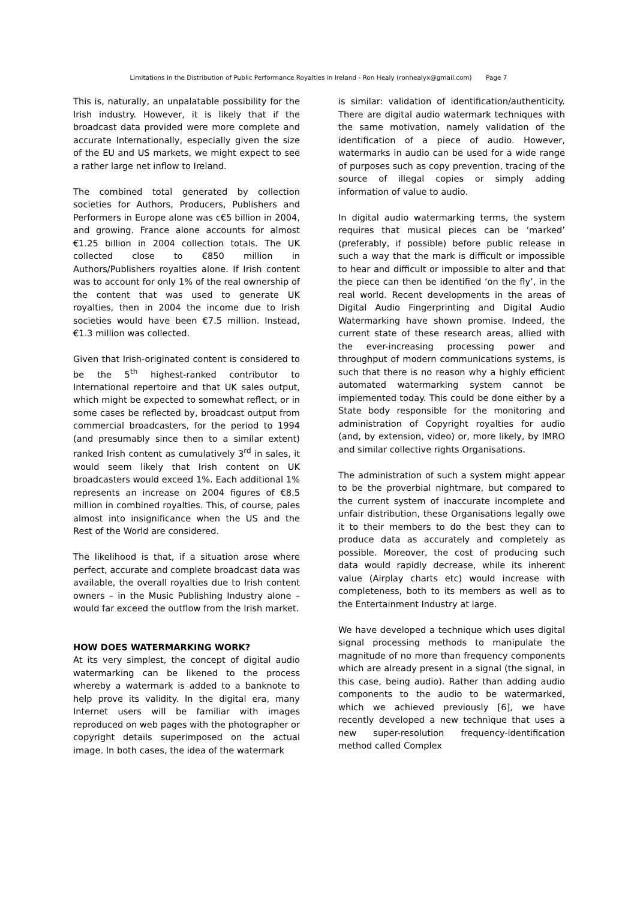Limitations in the Distribution of Public Performance Royalties in Ireland - Ron Healy (ronhealyx@gmail.com) Page 7
This is, naturally, an unpalatable possibility for the Irish industry. However, it is likely that if the broadcast data provided were more complete and accurate Internationally, especially given the size of the EU and US markets, we might expect to see a rather large net inflow to Ireland.
The combined total generated by collection societies for Authors, Producers, Publishers and Performers in Europe alone was c€5 billion in 2004, and growing. France alone accounts for almost €1.25 billion in 2004 collection totals. The UK collected close to €850 million in Authors/Publishers royalties alone. If Irish content was to account for only 1% of the real ownership of the content that was used to generate UK royalties, then in 2004 the income due to Irish societies would have been €7.5 million. Instead, €1.3 million was collected.
Given that Irish-originated content is considered to be the 5<sup>th</sup> highest-ranked contributor to International repertoire and that UK sales output, which might be expected to somewhat reflect, or in some cases be reflected by, broadcast output from commercial broadcasters, for the period to 1994 (and presumably since then to a similar extent) ranked Irish content as cumulatively 3<sup>rd</sup> in sales, it would seem likely that Irish content on UK broadcasters would exceed 1%. Each additional 1% represents an increase on 2004 figures of €8.5 million in combined royalties. This, of course, pales almost into insignificance when the US and the Rest of the World are considered.
The likelihood is that, if a situation arose where perfect, accurate and complete broadcast data was available, the overall royalties due to Irish content owners – in the Music Publishing Industry alone – would far exceed the outflow from the Irish market.
HOW DOES WATERMARKING WORK?
At its very simplest, the concept of digital audio watermarking can be likened to the process whereby a watermark is added to a banknote to help prove its validity. In the digital era, many Internet users will be familiar with images reproduced on web pages with the photographer or copyright details superimposed on the actual image. In both cases, the idea of the watermark
is similar: validation of identification/authenticity. There are digital audio watermark techniques with the same motivation, namely validation of the identification of a piece of audio. However, watermarks in audio can be used for a wide range of purposes such as copy prevention, tracing of the source of illegal copies or simply adding information of value to audio.
In digital audio watermarking terms, the system requires that musical pieces can be ‘marked’ (preferably, if possible) before public release in such a way that the mark is difficult or impossible to hear and difficult or impossible to alter and that the piece can then be identified ‘on the fly’, in the real world. Recent developments in the areas of Digital Audio Fingerprinting and Digital Audio Watermarking have shown promise. Indeed, the current state of these research areas, allied with the ever-increasing processing power and throughput of modern communications systems, is such that there is no reason why a highly efficient automated watermarking system cannot be implemented today. This could be done either by a State body responsible for the monitoring and administration of Copyright royalties for audio (and, by extension, video) or, more likely, by IMRO and similar collective rights Organisations.
The administration of such a system might appear to be the proverbial nightmare, but compared to the current system of inaccurate incomplete and unfair distribution, these Organisations legally owe it to their members to do the best they can to produce data as accurately and completely as possible. Moreover, the cost of producing such data would rapidly decrease, while its inherent value (Airplay charts etc) would increase with completeness, both to its members as well as to the Entertainment Industry at large.
We have developed a technique which uses digital signal processing methods to manipulate the magnitude of no more than frequency components which are already present in a signal (the signal, in this case, being audio). Rather than adding audio components to the audio to be watermarked, which we achieved previously [6], we have recently developed a new technique that uses a new super-resolution frequency-identification method called Complex